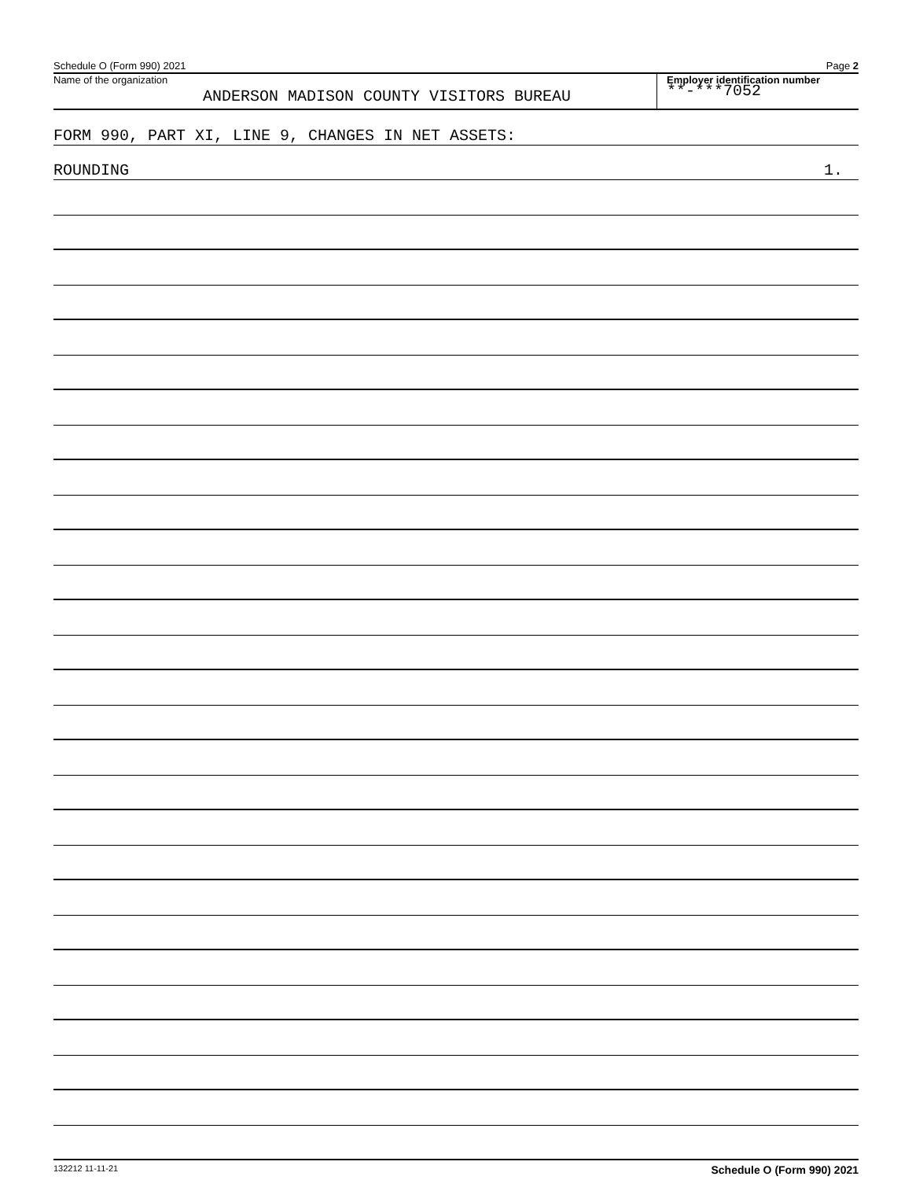Schedule O (Form 990) 2021 Page 2
Name of the organization
ANDERSON MADISON COUNTY VISITORS BUREAU
Employer identification number
**-***7052
FORM 990, PART XI, LINE 9, CHANGES IN NET ASSETS:
ROUNDING 1.
132212 11-11-21 Schedule O (Form 990) 2021